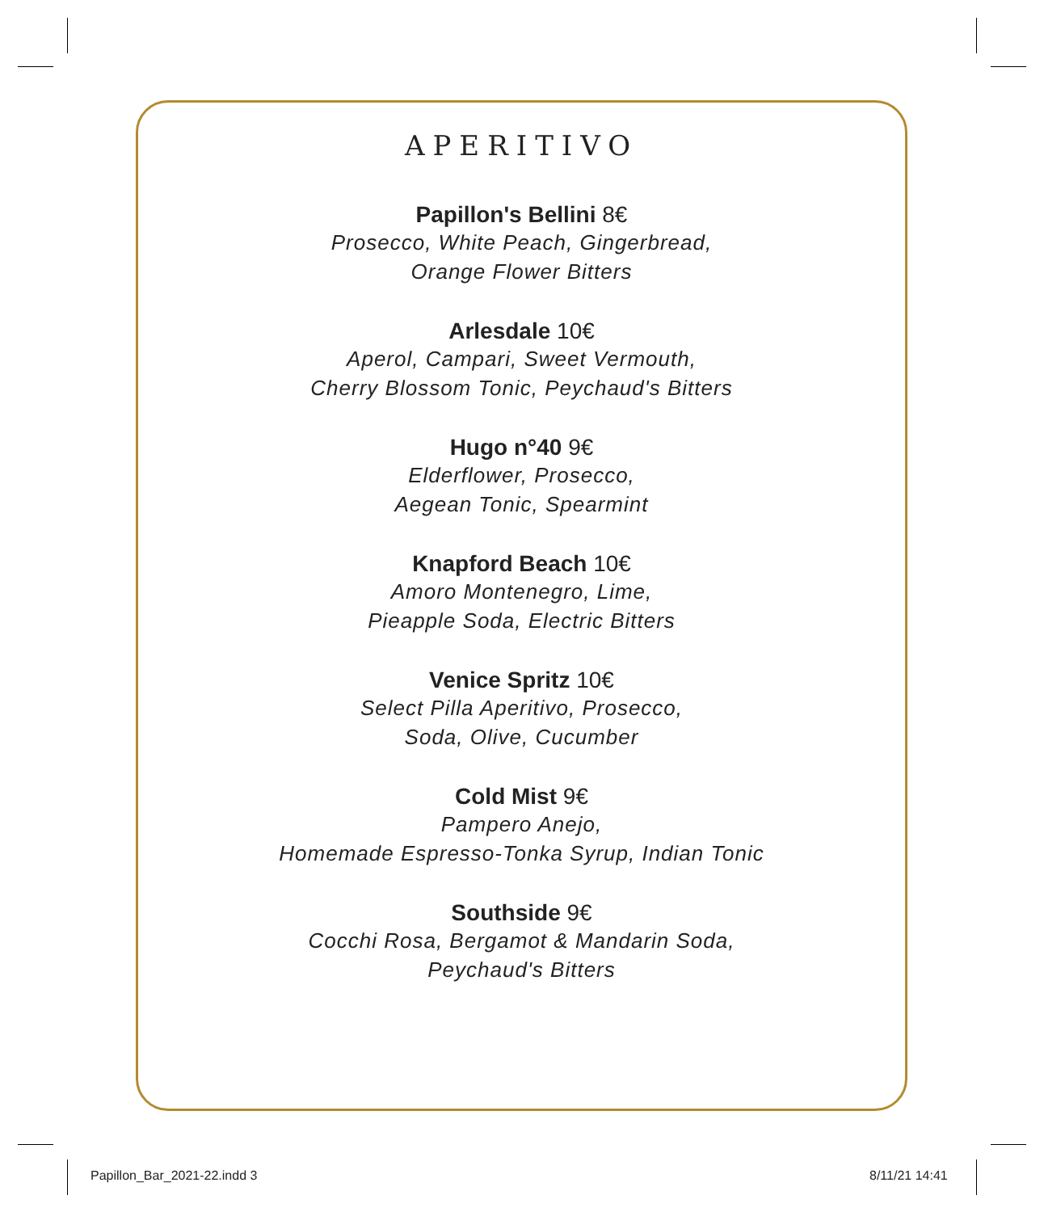APERITIVO
Papillon's Bellini 8€
Prosecco, White Peach, Gingerbread,
Orange Flower Bitters
Arlesdale 10€
Aperol, Campari, Sweet Vermouth,
Cherry Blossom Tonic, Peychaud's Bitters
Hugo n°40 9€
Elderflower, Prosecco,
Aegean Tonic, Spearmint
Knapford Beach 10€
Amoro Montenegro, Lime,
Pieapple Soda, Electric Bitters
Venice Spritz 10€
Select Pilla Aperitivo, Prosecco,
Soda, Olive, Cucumber
Cold Mist 9€
Pampero Anejo,
Homemade Espresso-Tonka Syrup, Indian Tonic
Southside 9€
Cocchi Rosa, Bergamot & Mandarin Soda,
Peychaud's Bitters
Papillon_Bar_2021-22.indd 3 8/11/21 14:41